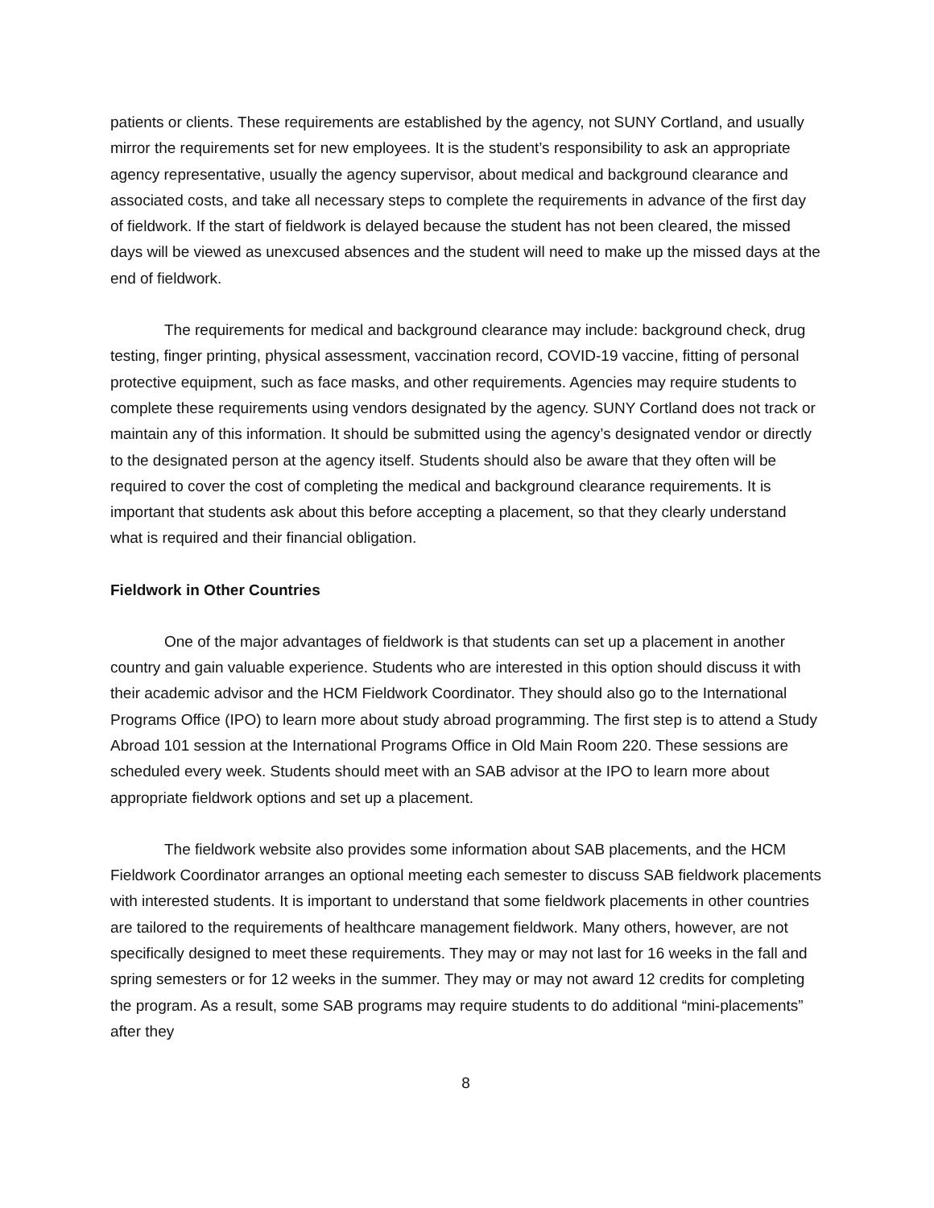patients or clients. These requirements are established by the agency, not SUNY Cortland, and usually mirror the requirements set for new employees. It is the student’s responsibility to ask an appropriate agency representative, usually the agency supervisor, about medical and background clearance and associated costs, and take all necessary steps to complete the requirements in advance of the first day of fieldwork. If the start of fieldwork is delayed because the student has not been cleared, the missed days will be viewed as unexcused absences and the student will need to make up the missed days at the end of fieldwork.
The requirements for medical and background clearance may include: background check, drug testing, finger printing, physical assessment, vaccination record, COVID-19 vaccine, fitting of personal protective equipment, such as face masks, and other requirements. Agencies may require students to complete these requirements using vendors designated by the agency. SUNY Cortland does not track or maintain any of this information. It should be submitted using the agency’s designated vendor or directly to the designated person at the agency itself. Students should also be aware that they often will be required to cover the cost of completing the medical and background clearance requirements. It is important that students ask about this before accepting a placement, so that they clearly understand what is required and their financial obligation.
Fieldwork in Other Countries
One of the major advantages of fieldwork is that students can set up a placement in another country and gain valuable experience. Students who are interested in this option should discuss it with their academic advisor and the HCM Fieldwork Coordinator. They should also go to the International Programs Office (IPO) to learn more about study abroad programming. The first step is to attend a Study Abroad 101 session at the International Programs Office in Old Main Room 220. These sessions are scheduled every week. Students should meet with an SAB advisor at the IPO to learn more about appropriate fieldwork options and set up a placement.
The fieldwork website also provides some information about SAB placements, and the HCM Fieldwork Coordinator arranges an optional meeting each semester to discuss SAB fieldwork placements with interested students. It is important to understand that some fieldwork placements in other countries are tailored to the requirements of healthcare management fieldwork. Many others, however, are not specifically designed to meet these requirements. They may or may not last for 16 weeks in the fall and spring semesters or for 12 weeks in the summer. They may or may not award 12 credits for completing the program. As a result, some SAB programs may require students to do additional “mini-placements” after they
8